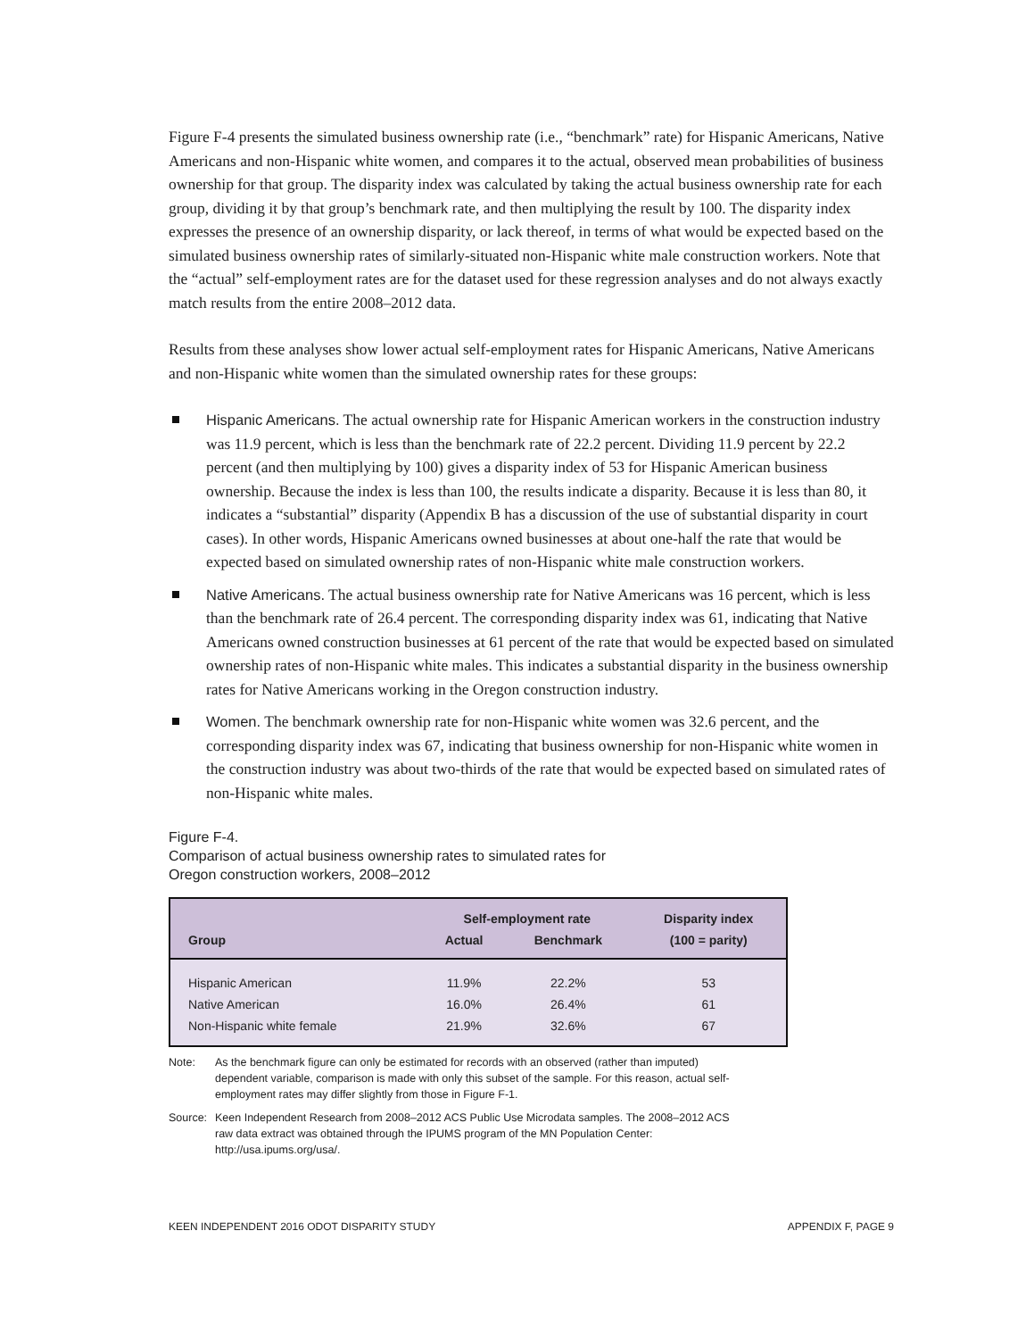Figure F-4 presents the simulated business ownership rate (i.e., “benchmark” rate) for Hispanic Americans, Native Americans and non-Hispanic white women, and compares it to the actual, observed mean probabilities of business ownership for that group. The disparity index was calculated by taking the actual business ownership rate for each group, dividing it by that group’s benchmark rate, and then multiplying the result by 100. The disparity index expresses the presence of an ownership disparity, or lack thereof, in terms of what would be expected based on the simulated business ownership rates of similarly-situated non-Hispanic white male construction workers. Note that the “actual” self-employment rates are for the dataset used for these regression analyses and do not always exactly match results from the entire 2008–2012 data.
Results from these analyses show lower actual self-employment rates for Hispanic Americans, Native Americans and non-Hispanic white women than the simulated ownership rates for these groups:
Hispanic Americans. The actual ownership rate for Hispanic American workers in the construction industry was 11.9 percent, which is less than the benchmark rate of 22.2 percent. Dividing 11.9 percent by 22.2 percent (and then multiplying by 100) gives a disparity index of 53 for Hispanic American business ownership. Because the index is less than 100, the results indicate a disparity. Because it is less than 80, it indicates a “substantial” disparity (Appendix B has a discussion of the use of substantial disparity in court cases). In other words, Hispanic Americans owned businesses at about one-half the rate that would be expected based on simulated ownership rates of non-Hispanic white male construction workers.
Native Americans. The actual business ownership rate for Native Americans was 16 percent, which is less than the benchmark rate of 26.4 percent. The corresponding disparity index was 61, indicating that Native Americans owned construction businesses at 61 percent of the rate that would be expected based on simulated ownership rates of non-Hispanic white males. This indicates a substantial disparity in the business ownership rates for Native Americans working in the Oregon construction industry.
Women. The benchmark ownership rate for non-Hispanic white women was 32.6 percent, and the corresponding disparity index was 67, indicating that business ownership for non-Hispanic white women in the construction industry was about two-thirds of the rate that would be expected based on simulated rates of non-Hispanic white males.
Figure F-4.
Comparison of actual business ownership rates to simulated rates for
Oregon construction workers, 2008–2012
| | Self-employment rate | | Disparity index |
| --- | --- | --- | --- |
| Group | Actual | Benchmark | (100 = parity) |
| Hispanic American | 11.9% | 22.2% | 53 |
| Native American | 16.0% | 26.4% | 61 |
| Non-Hispanic white female | 21.9% | 32.6% | 67 |
Note: As the benchmark figure can only be estimated for records with an observed (rather than imputed) dependent variable, comparison is made with only this subset of the sample. For this reason, actual self-employment rates may differ slightly from those in Figure F-1.
Source: Keen Independent Research from 2008–2012 ACS Public Use Microdata samples. The 2008–2012 ACS raw data extract was obtained through the IPUMS program of the MN Population Center: http://usa.ipums.org/usa/.
KEEN INDEPENDENT 2016 ODOT DISPARITY STUDY APPENDIX F, PAGE 9